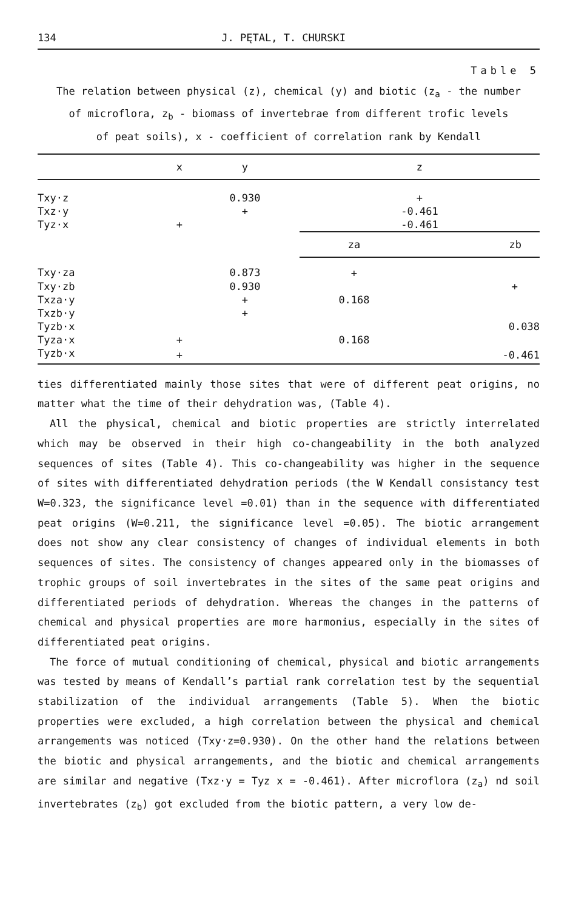134 J. PĘTAL, T. CHURSKI
Table 5
The relation between physical (z), chemical (y) and biotic (z<sub>a</sub> - the number
of microflora, z<sub>b</sub> - biomass of invertebrae from different trofic levels
of peat soils), x - coefficient of correlation rank by Kendall
| | x | y | z | |
| --- | --- | --- | --- | --- |
| Txy·z | | 0.930 | + | |
| Txz·y | | + | -0.461 | |
| Tyz·x | + | | -0.461 | |
| | | | za | zb |
| Txy·za | | 0.873 | + | |
| Txy·zb | | 0.930 | | + |
| Txza·y | | + | 0.168 | |
| Txzb·y | | + | | |
| Tyzb·x | | | | 0.038 |
| Tyza·x | + | | 0.168 | |
| Tyzb·x | + | | | -0.461 |
ties differentiated mainly those sites that were of different peat origins, no matter what the time of their dehydration was, (Table 4).
All the physical, chemical and biotic properties are strictly interrelated which may be observed in their high co-changeability in the both analyzed sequences of sites (Table 4). This co-changeability was higher in the sequence of sites with differentiated dehydration periods (the W Kendall consistancy test W=0.323, the significance level =0.01) than in the sequence with differentiated peat origins (W=0.211, the significance level =0.05). The biotic arrangement does not show any clear consistency of changes of individual elements in both sequences of sites. The consistency of changes appeared only in the biomasses of trophic groups of soil invertebrates in the sites of the same peat origins and differentiated periods of dehydration. Whereas the changes in the patterns of chemical and physical properties are more harmonius, especially in the sites of differentiated peat origins.
The force of mutual conditioning of chemical, physical and biotic arrangements was tested by means of Kendall’s partial rank correlation test by the sequential stabilization of the individual arrangements (Table 5). When the biotic properties were excluded, a high correlation between the physical and chemical arrangements was noticed (Txy·z=0.930). On the other hand the relations between the biotic and physical arrangements, and the biotic and chemical arrangements are similar and negative (Txz·y = Tyz x = -0.461). After microflora (z<sub>a</sub>) nd soil invertebrates (z<sub>b</sub>) got excluded from the biotic pattern, a very low de-